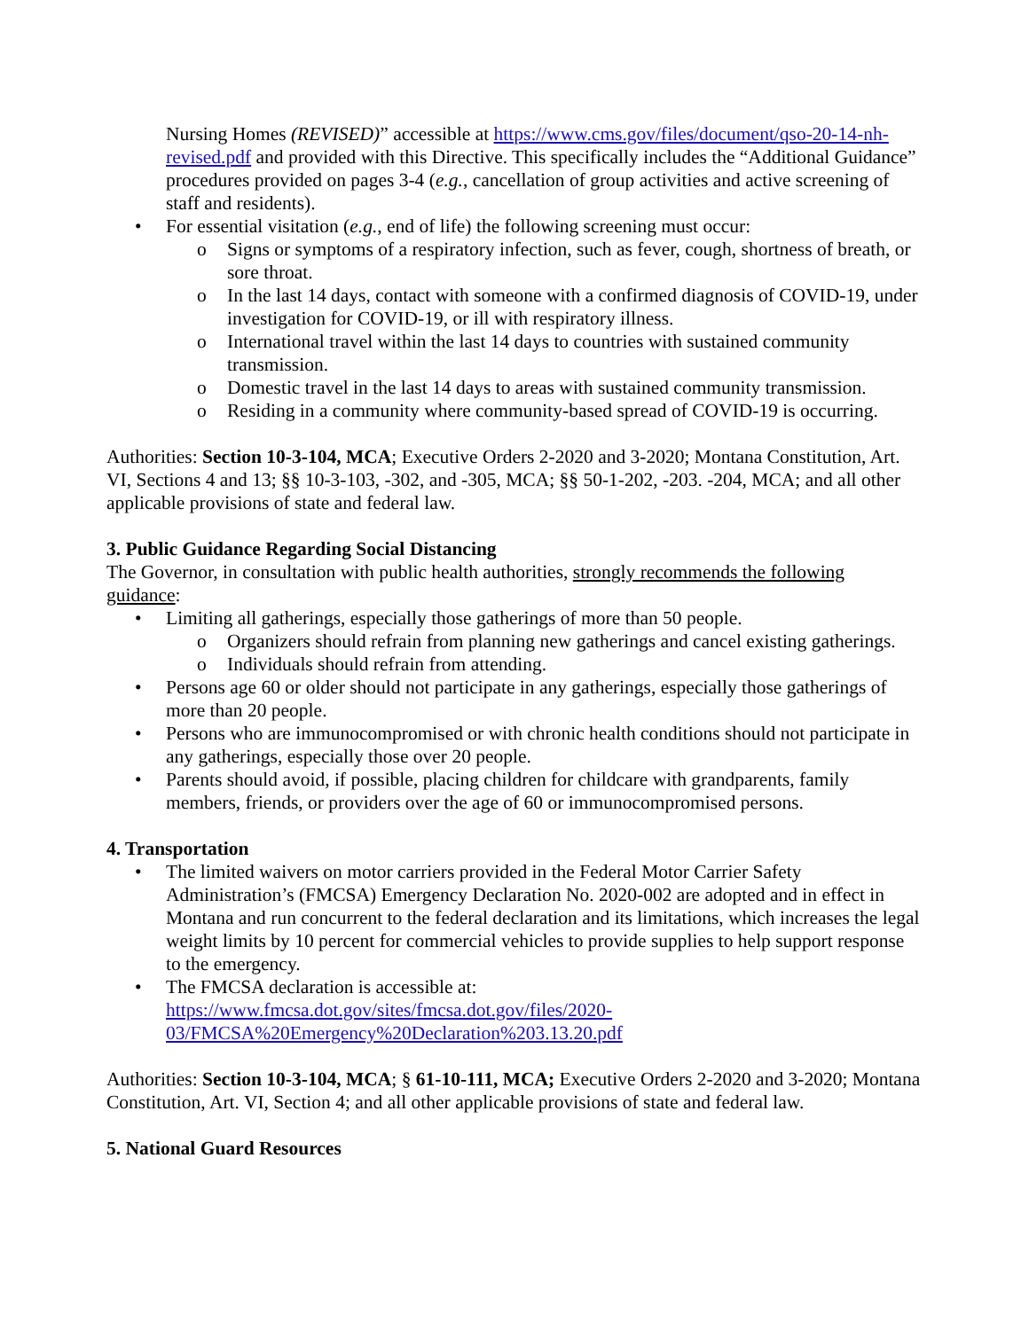Nursing Homes (REVISED)” accessible at https://www.cms.gov/files/document/qso-20-14-nh-revised.pdf and provided with this Directive. This specifically includes the “Additional Guidance” procedures provided on pages 3-4 (e.g., cancellation of group activities and active screening of staff and residents).
• For essential visitation (e.g., end of life) the following screening must occur:
o Signs or symptoms of a respiratory infection, such as fever, cough, shortness of breath, or sore throat.
o In the last 14 days, contact with someone with a confirmed diagnosis of COVID-19, under investigation for COVID-19, or ill with respiratory illness.
o International travel within the last 14 days to countries with sustained community transmission.
o Domestic travel in the last 14 days to areas with sustained community transmission.
o Residing in a community where community-based spread of COVID-19 is occurring.
Authorities: Section 10-3-104, MCA; Executive Orders 2-2020 and 3-2020; Montana Constitution, Art. VI, Sections 4 and 13; §§ 10-3-103, -302, and -305, MCA; §§ 50-1-202, -203. -204, MCA; and all other applicable provisions of state and federal law.
3. Public Guidance Regarding Social Distancing
The Governor, in consultation with public health authorities, strongly recommends the following guidance:
• Limiting all gatherings, especially those gatherings of more than 50 people.
o Organizers should refrain from planning new gatherings and cancel existing gatherings.
o Individuals should refrain from attending.
• Persons age 60 or older should not participate in any gatherings, especially those gatherings of more than 20 people.
• Persons who are immunocompromised or with chronic health conditions should not participate in any gatherings, especially those over 20 people.
• Parents should avoid, if possible, placing children for childcare with grandparents, family members, friends, or providers over the age of 60 or immunocompromised persons.
4. Transportation
• The limited waivers on motor carriers provided in the Federal Motor Carrier Safety Administration’s (FMCSA) Emergency Declaration No. 2020-002 are adopted and in effect in Montana and run concurrent to the federal declaration and its limitations, which increases the legal weight limits by 10 percent for commercial vehicles to provide supplies to help support response to the emergency.
• The FMCSA declaration is accessible at:
https://www.fmcsa.dot.gov/sites/fmcsa.dot.gov/files/2020-
03/FMCSA%20Emergency%20Declaration%203.13.20.pdf
Authorities: Section 10-3-104, MCA; § 61-10-111, MCA; Executive Orders 2-2020 and 3-2020; Montana Constitution, Art. VI, Section 4; and all other applicable provisions of state and federal law.
5. National Guard Resources